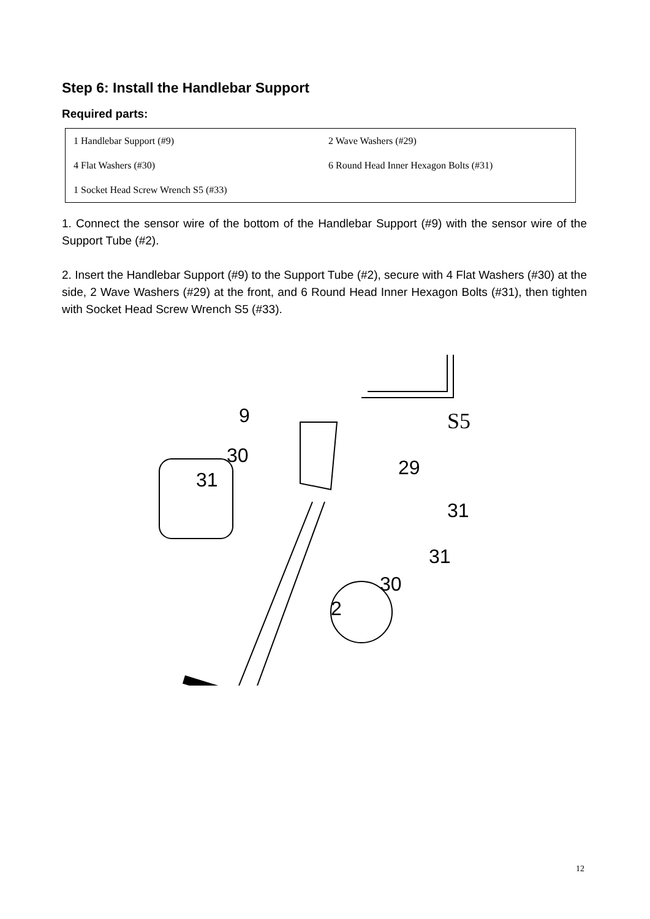Step 6: Install the Handlebar Support
Required parts:
| 1 Handlebar Support (#9) | 2 Wave Washers (#29) |
| 4 Flat Washers (#30) | 6 Round Head Inner Hexagon Bolts (#31) |
| 1 Socket Head Screw Wrench S5 (#33) | |
1. Connect the sensor wire of the bottom of the Handlebar Support (#9) with the sensor wire of the Support Tube (#2).
2. Insert the Handlebar Support (#9) to the Support Tube (#2), secure with 4 Flat Washers (#30) at the side, 2 Wave Washers (#29) at the front, and 6 Round Head Inner Hexagon Bolts (#31), then tighten with Socket Head Screw Wrench S5 (#33).
S5
9
30
31
29
31
31
30
2
12